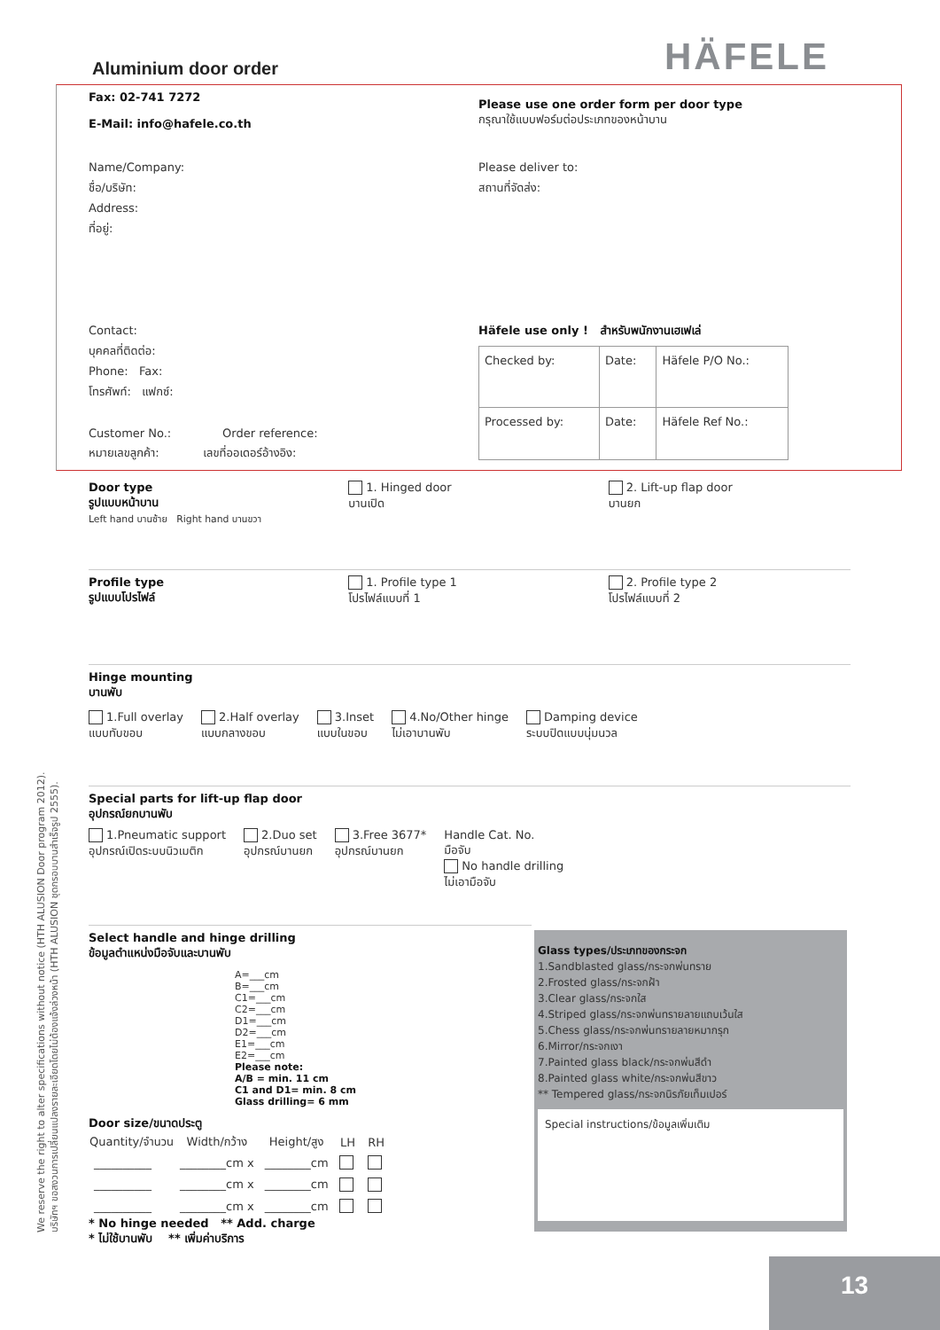HÄFELE
Aluminium door order
Fax: 02-741 7272
E-Mail: info@hafele.co.th
Please use one order form per door type
กรุณาใช้แบบฟอร์มต่อประเภทของหน้าบาน
Name/Company:
ชื่อ/บริษัท:
Address:
ที่อยู่:
Contact:
บุคคลที่ติดต่อ:
Phone: Fax:
โทรศัพท์: แฟกซ์:
Please deliver to:
สถานที่จัดส่ง:
Häfele use only ! สำหรับพนักงานเฮเฟเล่
| Checked by: | Date: | Häfele P/O No.: |
| Processed by: | Date: | Häfele Ref No.: |
Customer No.: Order reference:
หมายเลขลูกค้า: เลขที่ออเดอร์อ้างอิง:
Door type
รูปแบบหน้าบาน
Left hand บานซ้าย Right hand บานขวา
1. Hinged door
บานเปิด
2. Lift-up flap door
บานยก
Profile type
รูปแบบโปรไฟล์
1. Profile type 1
โปรไฟล์แบบที่ 1
2. Profile type 2
โปรไฟล์แบบที่ 2
Hinge mounting
บานพับ
1.Full overlay
แบบทับขอบ
2.Half overlay
แบบกลางขอบ
3.Inset
แบบในขอบ
4.No/Other hinge
ไม่เอาบานพับ
Damping device
ระบบปิดแบบนุ่มนวล
Special parts for lift-up flap door
อุปกรณ์ยกบานพับ
1.Pneumatic support
อุปกรณ์เปิดระบบนิวเมติก
2.Duo set
อุปกรณ์บานยก
3.Free 3677*
อุปกรณ์บานยก
Handle Cat. No.
มือจับ
No handle drilling
ไม่เอามือจับ
Select handle and hinge drilling
ข้อมูลตำแหน่งมือจับและบานพับ
A=___cm
B=___cm
C1=___cm
C2=___cm
D1=___cm
D2=___cm
E1=___cm
E2=___cm
Please note:
A/B = min. 11 cm
C1 and D1= min. 8 cm
Glass drilling= 6 mm
Door size/ขนาดประตู
| Quantity/จำนวน | Width/กว้าง | Height/สูง | LH | RH |
| --- | --- | --- | --- | --- |
| __________ | ________cm x | ________cm | | |
| __________ | ________cm x | ________cm | | |
| __________ | ________cm x | ________cm | | |
* No hinge needed ** Add. charge
* ไม่ใช้บานพับ ** เพิ่มค่าบริการ
Glass types/ประเภทของกระจก
1.Sandblasted glass/กระจกพ่นทราย
2.Frosted glass/กระจกฝ้า
3.Clear glass/กระจกใส
4.Striped glass/กระจกพ่นทรายลายแถบเว้นใส
5.Chess glass/กระจกพ่นทรายลายหมากรุก
6.Mirror/กระจกเงา
7.Painted glass black/กระจกพ่นสีดำ
8.Painted glass white/กระจกพ่นสีขาว
** Tempered glass/กระจกนิรภัยเท็มเปอร์
Special instructions/ข้อมูลเพิ่มเติม
We reserve the right to alter specifications without notice (HTH ALUSION Door program 2012).
บริษัทฯ ขอสงวนการเปลี่ยนแปลงรายละเอียดโดยไม่ต้องแจ้งล่วงหน้า (HTH ALUSION ชุดกรอบบานสำเร็จรูป 2555).
13